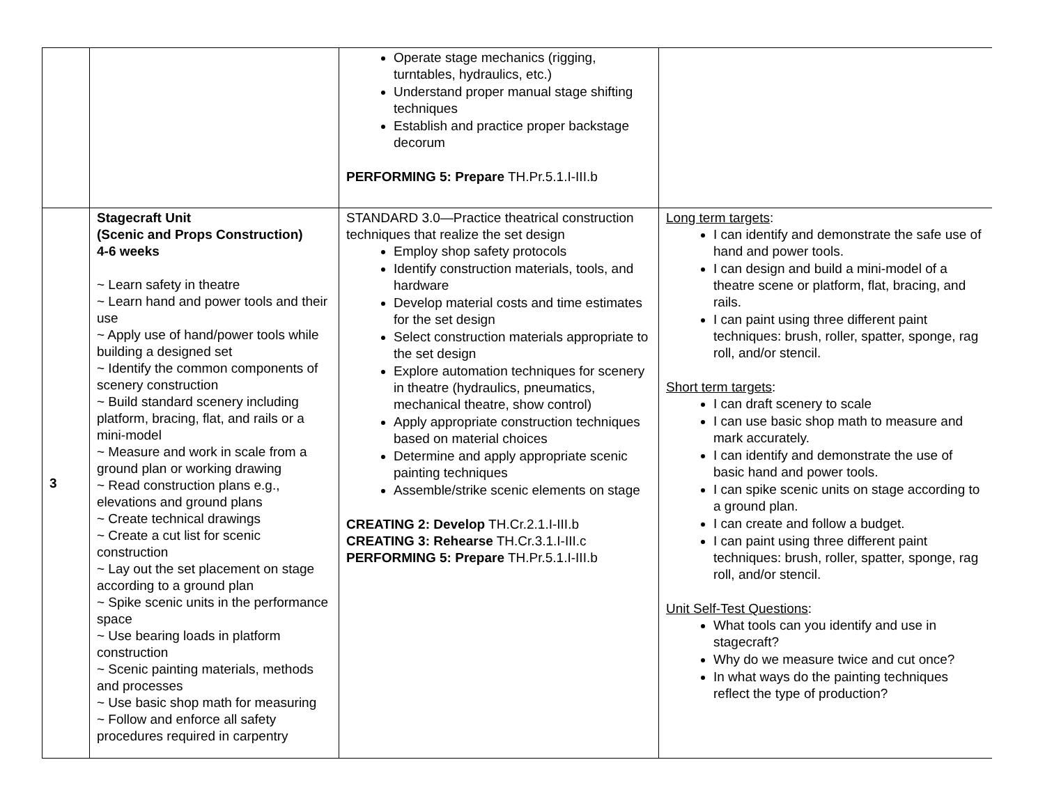| | | Operate stage mechanics (rigging, turntables, hydraulics, etc.) Understand proper manual stage shifting techniques Establish and practice proper backstage decorum PERFORMING 5: Prepare TH.Pr.5.1.I-III.b | |
| 3 | Stagecraft Unit (Scenic and Props Construction) 4-6 weeks ~ Learn safety in theatre ~ Learn hand and power tools and their use ~ Apply use of hand/power tools while building a designed set ~ Identify the common components of scenery construction ~ Build standard scenery including platform, bracing, flat, and rails or a mini-model ~ Measure and work in scale from a ground plan or working drawing ~ Read construction plans e.g., elevations and ground plans ~ Create technical drawings ~ Create a cut list for scenic construction ~ Lay out the set placement on stage according to a ground plan ~ Spike scenic units in the performance space ~ Use bearing loads in platform construction ~ Scenic painting materials, methods and processes ~ Use basic shop math for measuring ~ Follow and enforce all safety procedures required in carpentry | STANDARD 3.0—Practice theatrical construction techniques that realize the set design Employ shop safety protocols Identify construction materials, tools, and hardware Develop material costs and time estimates for the set design Select construction materials appropriate to the set design Explore automation techniques for scenery in theatre (hydraulics, pneumatics, mechanical theatre, show control) Apply appropriate construction techniques based on material choices Determine and apply appropriate scenic painting techniques Assemble/strike scenic elements on stage CREATING 2: Develop TH.Cr.2.1.I-III.b CREATING 3: Rehearse TH.Cr.3.1.I-III.c PERFORMING 5: Prepare TH.Pr.5.1.I-III.b | Long term targets : I can identify and demonstrate the safe use of hand and power tools. I can design and build a mini-model of a theatre scene or platform, flat, bracing, and rails. I can paint using three different paint techniques: brush, roller, spatter, sponge, rag roll, and/or stencil. Short term targets : I can draft scenery to scale I can use basic shop math to measure and mark accurately. I can identify and demonstrate the use of basic hand and power tools. I can spike scenic units on stage according to a ground plan. I can create and follow a budget. I can paint using three different paint techniques: brush, roller, spatter, sponge, rag roll, and/or stencil. Unit Self-Test Questions : What tools can you identify and use in stagecraft? Why do we measure twice and cut once? In what ways do the painting techniques reflect the type of production? |